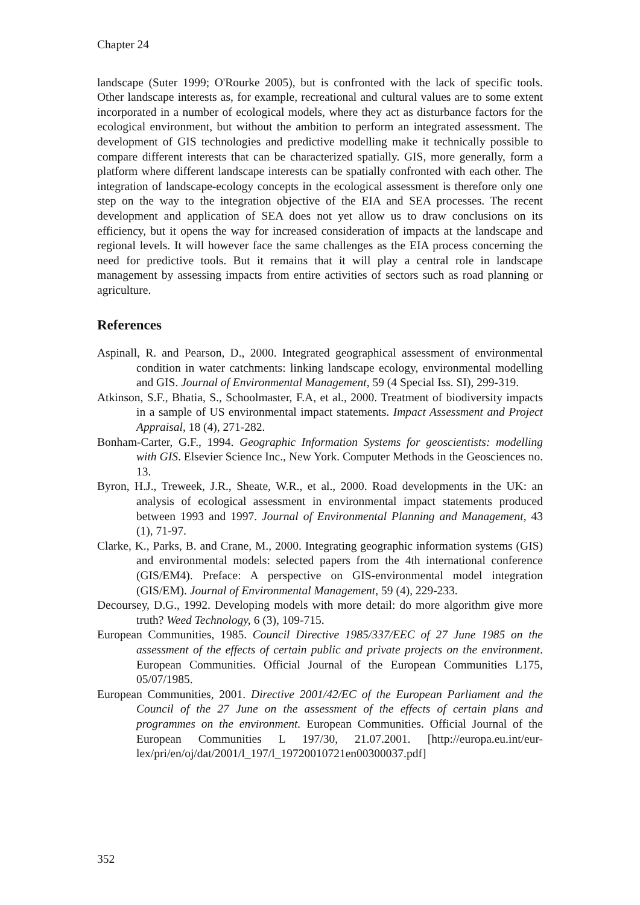Chapter 24
landscape (Suter 1999; O'Rourke 2005), but is confronted with the lack of specific tools. Other landscape interests as, for example, recreational and cultural values are to some extent incorporated in a number of ecological models, where they act as disturbance factors for the ecological environment, but without the ambition to perform an integrated assessment. The development of GIS technologies and predictive modelling make it technically possible to compare different interests that can be characterized spatially. GIS, more generally, form a platform where different landscape interests can be spatially confronted with each other. The integration of landscape-ecology concepts in the ecological assessment is therefore only one step on the way to the integration objective of the EIA and SEA processes. The recent development and application of SEA does not yet allow us to draw conclusions on its efficiency, but it opens the way for increased consideration of impacts at the landscape and regional levels. It will however face the same challenges as the EIA process concerning the need for predictive tools. But it remains that it will play a central role in landscape management by assessing impacts from entire activities of sectors such as road planning or agriculture.
References
Aspinall, R. and Pearson, D., 2000. Integrated geographical assessment of environmental condition in water catchments: linking landscape ecology, environmental modelling and GIS. Journal of Environmental Management, 59 (4 Special Iss. SI), 299-319.
Atkinson, S.F., Bhatia, S., Schoolmaster, F.A, et al., 2000. Treatment of biodiversity impacts in a sample of US environmental impact statements. Impact Assessment and Project Appraisal, 18 (4), 271-282.
Bonham-Carter, G.F., 1994. Geographic Information Systems for geoscientists: modelling with GIS. Elsevier Science Inc., New York. Computer Methods in the Geosciences no. 13.
Byron, H.J., Treweek, J.R., Sheate, W.R., et al., 2000. Road developments in the UK: an analysis of ecological assessment in environmental impact statements produced between 1993 and 1997. Journal of Environmental Planning and Management, 43 (1), 71-97.
Clarke, K., Parks, B. and Crane, M., 2000. Integrating geographic information systems (GIS) and environmental models: selected papers from the 4th international conference (GIS/EM4). Preface: A perspective on GIS-environmental model integration (GIS/EM). Journal of Environmental Management, 59 (4), 229-233.
Decoursey, D.G., 1992. Developing models with more detail: do more algorithm give more truth? Weed Technology, 6 (3), 109-715.
European Communities, 1985. Council Directive 1985/337/EEC of 27 June 1985 on the assessment of the effects of certain public and private projects on the environment. European Communities. Official Journal of the European Communities L175, 05/07/1985.
European Communities, 2001. Directive 2001/42/EC of the European Parliament and the Council of the 27 June on the assessment of the effects of certain plans and programmes on the environment. European Communities. Official Journal of the European Communities L 197/30, 21.07.2001. [http://europa.eu.int/eur-lex/pri/en/oj/dat/2001/l_197/l_19720010721en00300037.pdf]
352